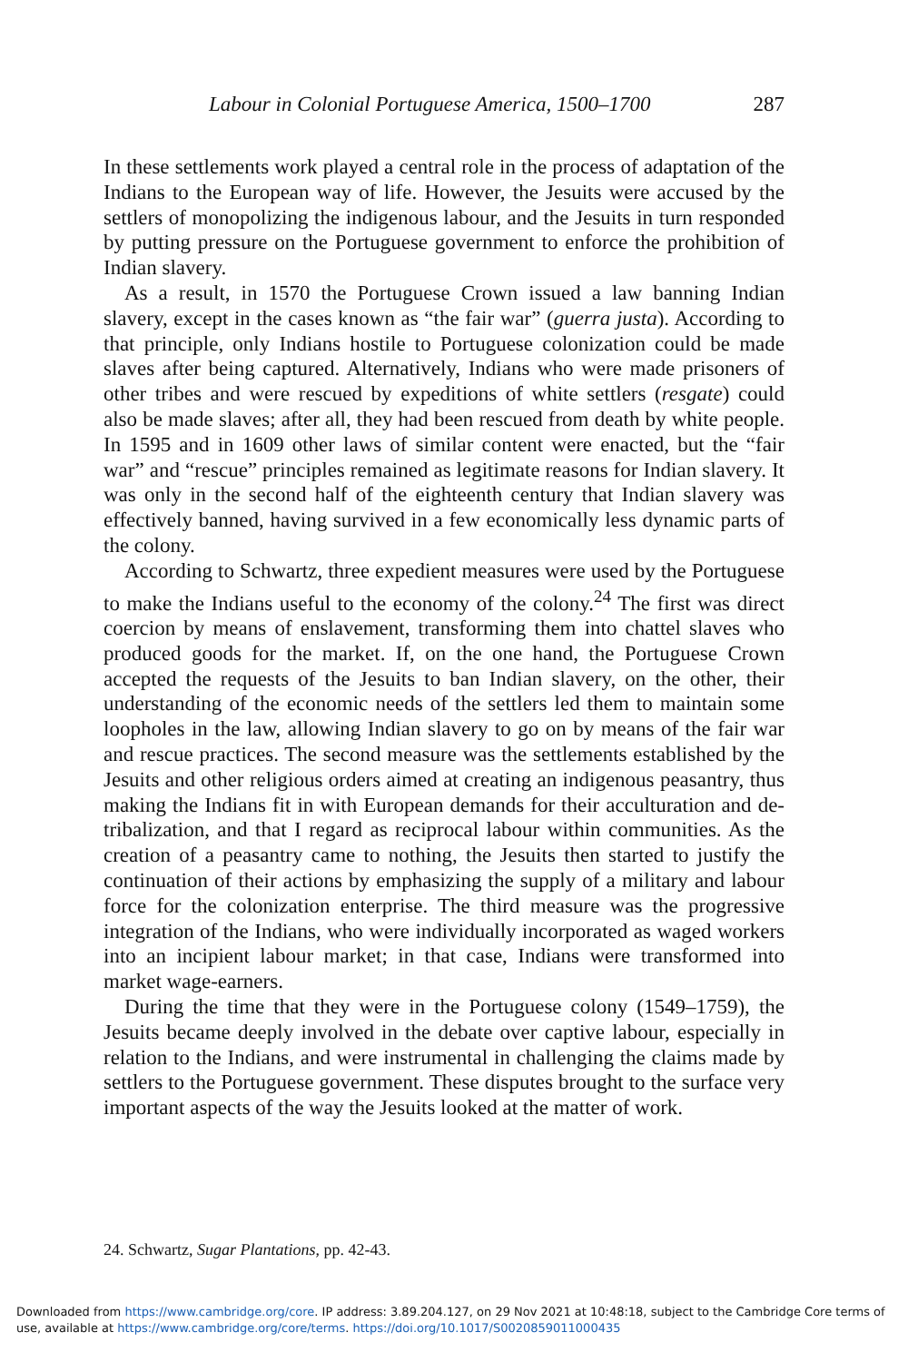Labour in Colonial Portuguese America, 1500–1700 287
In these settlements work played a central role in the process of adaptation of the Indians to the European way of life. However, the Jesuits were accused by the settlers of monopolizing the indigenous labour, and the Jesuits in turn responded by putting pressure on the Portuguese government to enforce the prohibition of Indian slavery.
As a result, in 1570 the Portuguese Crown issued a law banning Indian slavery, except in the cases known as “the fair war” (guerra justa). According to that principle, only Indians hostile to Portuguese colonization could be made slaves after being captured. Alternatively, Indians who were made prisoners of other tribes and were rescued by expeditions of white settlers (resgate) could also be made slaves; after all, they had been rescued from death by white people. In 1595 and in 1609 other laws of similar content were enacted, but the “fair war” and “rescue” principles remained as legitimate reasons for Indian slavery. It was only in the second half of the eighteenth century that Indian slavery was effectively banned, having survived in a few economically less dynamic parts of the colony.
According to Schwartz, three expedient measures were used by the Portuguese to make the Indians useful to the economy of the colony.<sup>24</sup> The first was direct coercion by means of enslavement, transforming them into chattel slaves who produced goods for the market. If, on the one hand, the Portuguese Crown accepted the requests of the Jesuits to ban Indian slavery, on the other, their understanding of the economic needs of the settlers led them to maintain some loopholes in the law, allowing Indian slavery to go on by means of the fair war and rescue practices. The second measure was the settlements established by the Jesuits and other religious orders aimed at creating an indigenous peasantry, thus making the Indians fit in with European demands for their acculturation and de-tribalization, and that I regard as reciprocal labour within communities. As the creation of a peasantry came to nothing, the Jesuits then started to justify the continuation of their actions by emphasizing the supply of a military and labour force for the colonization enterprise. The third measure was the progressive integration of the Indians, who were individually incorporated as waged workers into an incipient labour market; in that case, Indians were transformed into market wage-earners.
During the time that they were in the Portuguese colony (1549–1759), the Jesuits became deeply involved in the debate over captive labour, especially in relation to the Indians, and were instrumental in challenging the claims made by settlers to the Portuguese government. These disputes brought to the surface very important aspects of the way the Jesuits looked at the matter of work.
24. Schwartz, Sugar Plantations, pp. 42-43.
Downloaded from https://www.cambridge.org/core. IP address: 3.89.204.127, on 29 Nov 2021 at 10:48:18, subject to the Cambridge Core terms of use, available at https://www.cambridge.org/core/terms. https://doi.org/10.1017/S0020859011000435